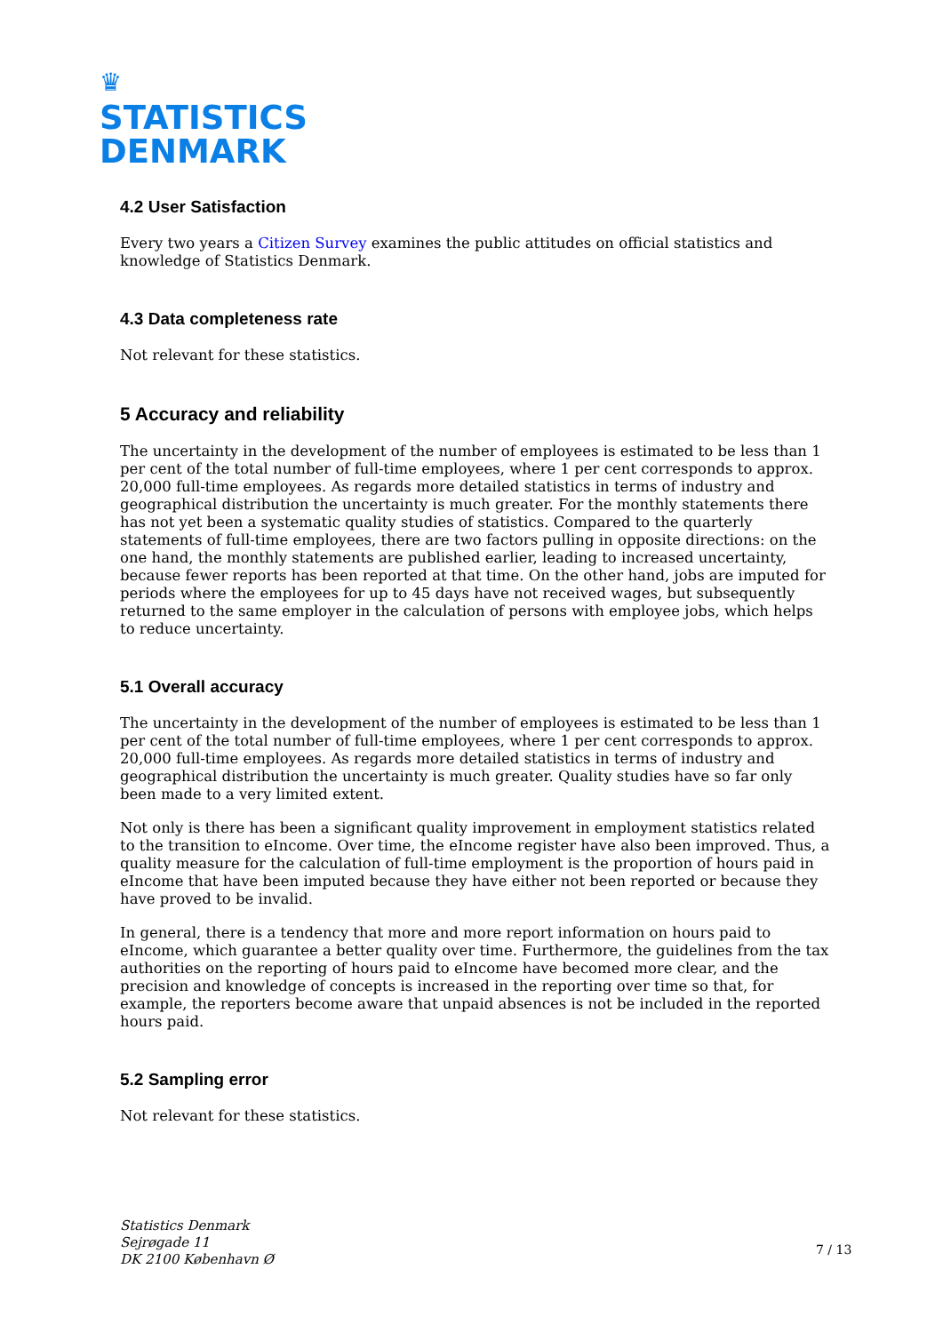♛
STATISTICS
DENMARK
4.2 User Satisfaction
Every two years a Citizen Survey examines the public attitudes on official statistics and knowledge of Statistics Denmark.
4.3 Data completeness rate
Not relevant for these statistics.
5 Accuracy and reliability
The uncertainty in the development of the number of employees is estimated to be less than 1 per cent of the total number of full-time employees, where 1 per cent corresponds to approx. 20,000 full-time employees. As regards more detailed statistics in terms of industry and geographical distribution the uncertainty is much greater. For the monthly statements there has not yet been a systematic quality studies of statistics. Compared to the quarterly statements of full-time employees, there are two factors pulling in opposite directions: on the one hand, the monthly statements are published earlier, leading to increased uncertainty, because fewer reports has been reported at that time. On the other hand, jobs are imputed for periods where the employees for up to 45 days have not received wages, but subsequently returned to the same employer in the calculation of persons with employee jobs, which helps to reduce uncertainty.
5.1 Overall accuracy
The uncertainty in the development of the number of employees is estimated to be less than 1 per cent of the total number of full-time employees, where 1 per cent corresponds to approx. 20,000 full-time employees. As regards more detailed statistics in terms of industry and geographical distribution the uncertainty is much greater. Quality studies have so far only been made to a very limited extent.
Not only is there has been a significant quality improvement in employment statistics related to the transition to eIncome. Over time, the eIncome register have also been improved. Thus, a quality measure for the calculation of full-time employment is the proportion of hours paid in eIncome that have been imputed because they have either not been reported or because they have proved to be invalid.
In general, there is a tendency that more and more report information on hours paid to eIncome, which guarantee a better quality over time. Furthermore, the guidelines from the tax authorities on the reporting of hours paid to eIncome have becomed more clear, and the precision and knowledge of concepts is increased in the reporting over time so that, for example, the reporters become aware that unpaid absences is not be included in the reported hours paid.
5.2 Sampling error
Not relevant for these statistics.
Statistics Denmark
Sejrøgade 11
DK 2100 København Ø
7 / 13